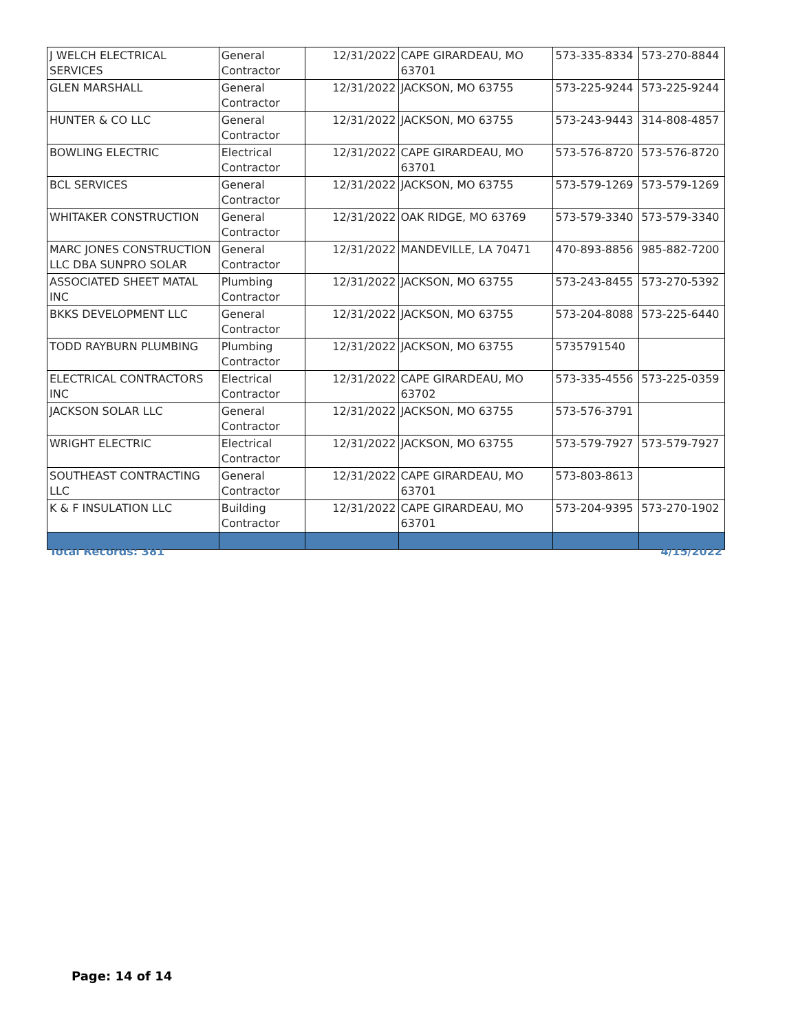| J WELCH ELECTRICAL SERVICES | General Contractor | 12/31/2022 | CAPE GIRARDEAU, MO 63701 | 573-335-8334 | 573-270-8844 |
| GLEN MARSHALL | General Contractor | 12/31/2022 | JACKSON, MO 63755 | 573-225-9244 | 573-225-9244 |
| HUNTER & CO LLC | General Contractor | 12/31/2022 | JACKSON, MO 63755 | 573-243-9443 | 314-808-4857 |
| BOWLING ELECTRIC | Electrical Contractor | 12/31/2022 | CAPE GIRARDEAU, MO 63701 | 573-576-8720 | 573-576-8720 |
| BCL SERVICES | General Contractor | 12/31/2022 | JACKSON, MO 63755 | 573-579-1269 | 573-579-1269 |
| WHITAKER CONSTRUCTION | General Contractor | 12/31/2022 | OAK RIDGE, MO 63769 | 573-579-3340 | 573-579-3340 |
| MARC JONES CONSTRUCTION LLC DBA SUNPRO SOLAR | General Contractor | 12/31/2022 | MANDEVILLE, LA 70471 | 470-893-8856 | 985-882-7200 |
| ASSOCIATED SHEET MATAL INC | Plumbing Contractor | 12/31/2022 | JACKSON, MO 63755 | 573-243-8455 | 573-270-5392 |
| BKKS DEVELOPMENT LLC | General Contractor | 12/31/2022 | JACKSON, MO 63755 | 573-204-8088 | 573-225-6440 |
| TODD RAYBURN PLUMBING | Plumbing Contractor | 12/31/2022 | JACKSON, MO 63755 | 5735791540 | |
| ELECTRICAL CONTRACTORS INC | Electrical Contractor | 12/31/2022 | CAPE GIRARDEAU, MO 63702 | 573-335-4556 | 573-225-0359 |
| JACKSON SOLAR LLC | General Contractor | 12/31/2022 | JACKSON, MO 63755 | 573-576-3791 | |
| WRIGHT ELECTRIC | Electrical Contractor | 12/31/2022 | JACKSON, MO 63755 | 573-579-7927 | 573-579-7927 |
| SOUTHEAST CONTRACTING LLC | General Contractor | 12/31/2022 | CAPE GIRARDEAU, MO 63701 | 573-803-8613 | |
| K & F INSULATION LLC | Building Contractor | 12/31/2022 | CAPE GIRARDEAU, MO 63701 | 573-204-9395 | 573-270-1902 |
Total Records: 381 4/15/2022
Page: 14 of 14